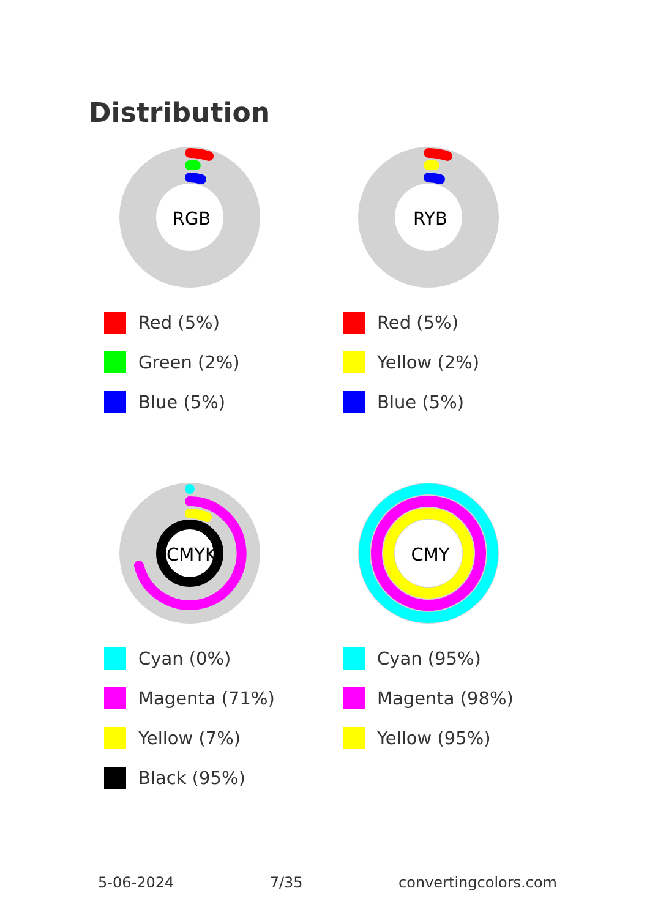Distribution
RGB
Red (5%)
Green (2%)
Blue (5%)
RYB
Red (5%)
Yellow (2%)
Blue (5%)
CMYK
Cyan (0%)
Magenta (71%)
Yellow (7%)
Black (95%)
CMY
Cyan (95%)
Magenta (98%)
Yellow (95%)
5-06-2024 7/35 convertingcolors.com